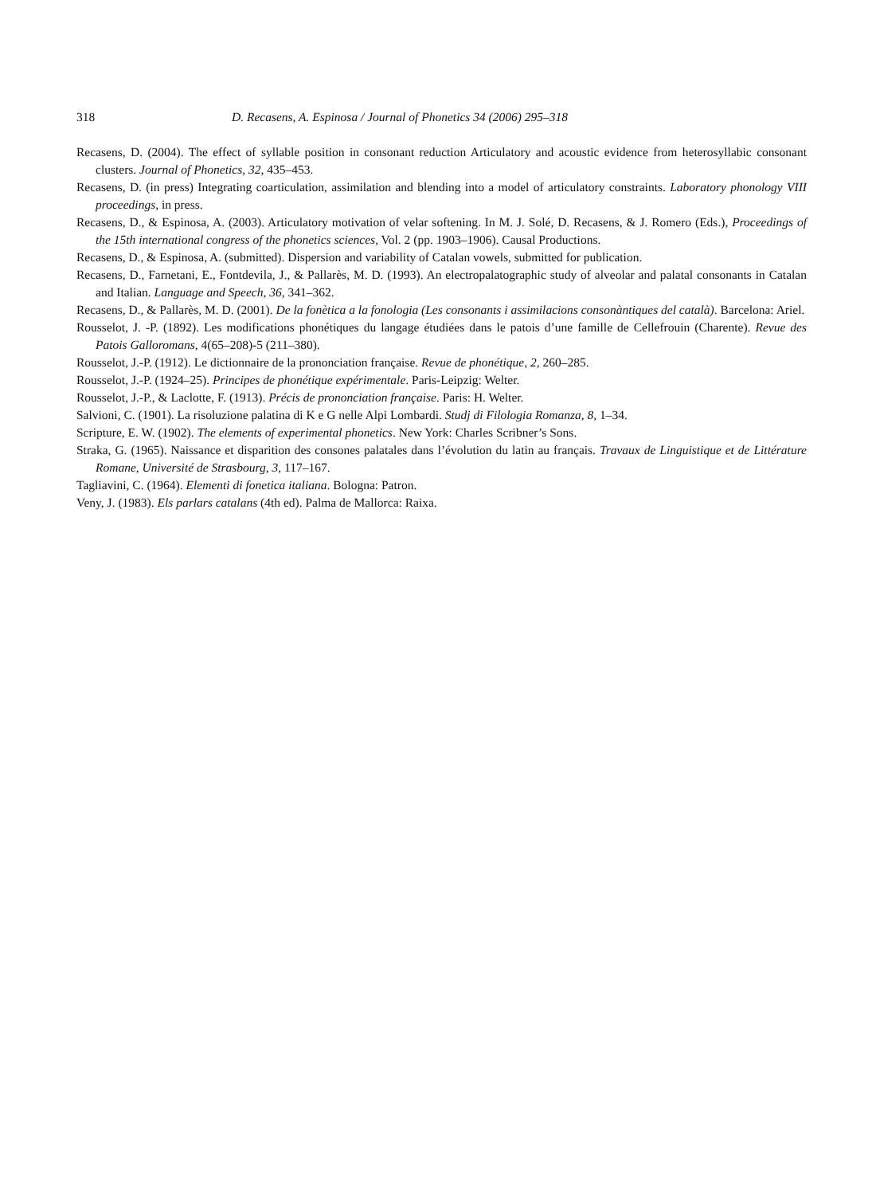318 D. Recasens, A. Espinosa / Journal of Phonetics 34 (2006) 295–318
Recasens, D. (2004). The effect of syllable position in consonant reduction Articulatory and acoustic evidence from heterosyllabic consonant clusters. Journal of Phonetics, 32, 435–453.
Recasens, D. (in press) Integrating coarticulation, assimilation and blending into a model of articulatory constraints. Laboratory phonology VIII proceedings, in press.
Recasens, D., & Espinosa, A. (2003). Articulatory motivation of velar softening. In M. J. Solé, D. Recasens, & J. Romero (Eds.), Proceedings of the 15th international congress of the phonetics sciences, Vol. 2 (pp. 1903–1906). Causal Productions.
Recasens, D., & Espinosa, A. (submitted). Dispersion and variability of Catalan vowels, submitted for publication.
Recasens, D., Farnetani, E., Fontdevila, J., & Pallarès, M. D. (1993). An electropalatographic study of alveolar and palatal consonants in Catalan and Italian. Language and Speech, 36, 341–362.
Recasens, D., & Pallarès, M. D. (2001). De la fonètica a la fonologia (Les consonants i assimilacions consonàntiques del català). Barcelona: Ariel.
Rousselot, J. -P. (1892). Les modifications phonétiques du langage étudiées dans le patois d’une famille de Cellefrouin (Charente). Revue des Patois Galloromans, 4(65–208)-5 (211–380).
Rousselot, J.-P. (1912). Le dictionnaire de la prononciation française. Revue de phonétique, 2, 260–285.
Rousselot, J.-P. (1924–25). Principes de phonétique expérimentale. Paris-Leipzig: Welter.
Rousselot, J.-P., & Laclotte, F. (1913). Précis de prononciation française. Paris: H. Welter.
Salvioni, C. (1901). La risoluzione palatina di K e G nelle Alpi Lombardi. Studj di Filologia Romanza, 8, 1–34.
Scripture, E. W. (1902). The elements of experimental phonetics. New York: Charles Scribner’s Sons.
Straka, G. (1965). Naissance et disparition des consones palatales dans l’évolution du latin au français. Travaux de Linguistique et de Littérature Romane, Université de Strasbourg, 3, 117–167.
Tagliavini, C. (1964). Elementi di fonetica italiana. Bologna: Patron.
Veny, J. (1983). Els parlars catalans (4th ed). Palma de Mallorca: Raixa.